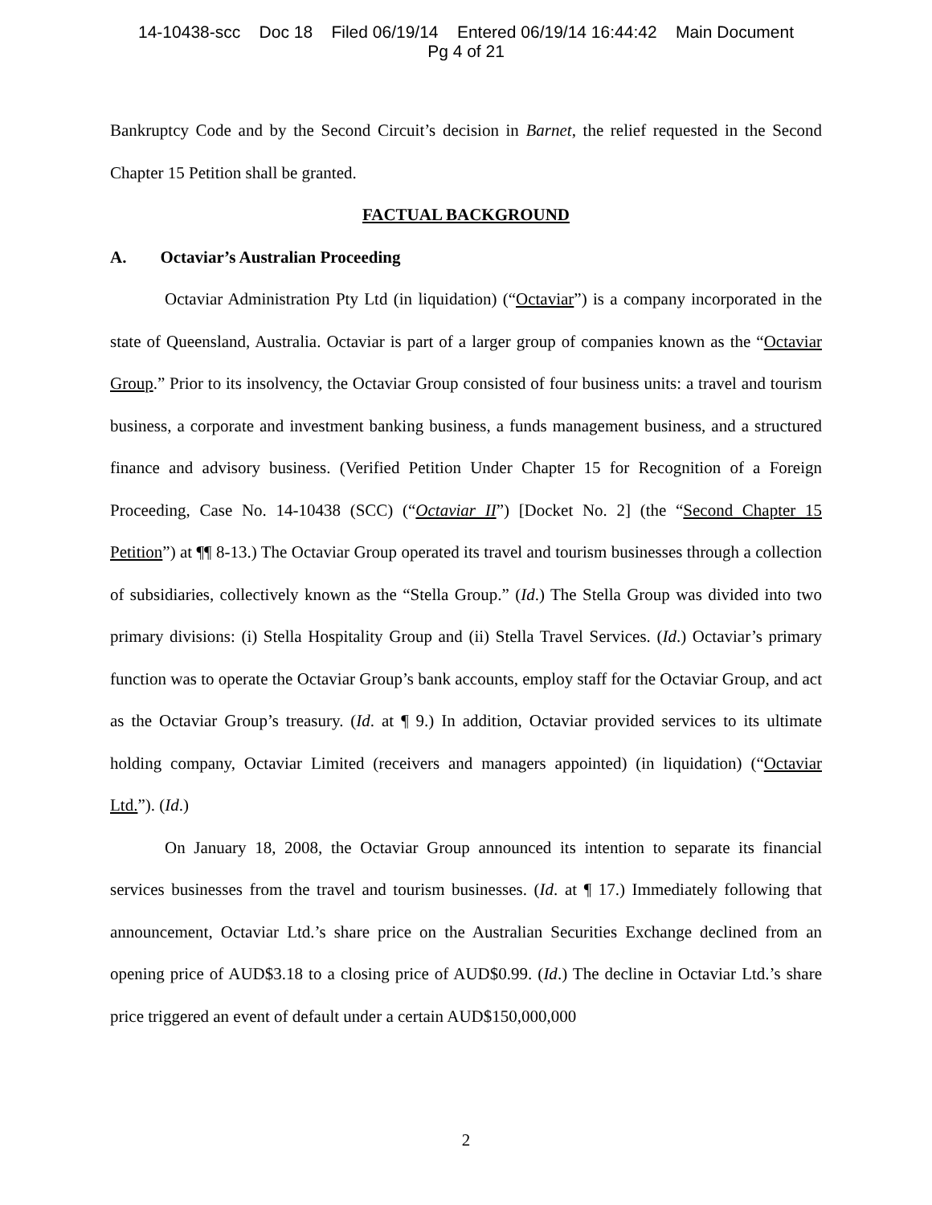14-10438-scc Doc 18 Filed 06/19/14 Entered 06/19/14 16:44:42 Main Document
Pg 4 of 21
Bankruptcy Code and by the Second Circuit’s decision in Barnet, the relief requested in the Second Chapter 15 Petition shall be granted.
FACTUAL BACKGROUND
A. Octaviar’s Australian Proceeding
Octaviar Administration Pty Ltd (in liquidation) (“Octaviar”) is a company incorporated in the state of Queensland, Australia. Octaviar is part of a larger group of companies known as the “Octaviar Group.” Prior to its insolvency, the Octaviar Group consisted of four business units: a travel and tourism business, a corporate and investment banking business, a funds management business, and a structured finance and advisory business. (Verified Petition Under Chapter 15 for Recognition of a Foreign Proceeding, Case No. 14-10438 (SCC) (“Octaviar II”) [Docket No. 2] (the “Second Chapter 15 Petition”) at ¶¶ 8-13.) The Octaviar Group operated its travel and tourism businesses through a collection of subsidiaries, collectively known as the “Stella Group.” (Id.) The Stella Group was divided into two primary divisions: (i) Stella Hospitality Group and (ii) Stella Travel Services. (Id.) Octaviar’s primary function was to operate the Octaviar Group’s bank accounts, employ staff for the Octaviar Group, and act as the Octaviar Group’s treasury. (Id. at ¶ 9.) In addition, Octaviar provided services to its ultimate holding company, Octaviar Limited (receivers and managers appointed) (in liquidation) (“Octaviar Ltd.”). (Id.)
On January 18, 2008, the Octaviar Group announced its intention to separate its financial services businesses from the travel and tourism businesses. (Id. at ¶ 17.) Immediately following that announcement, Octaviar Ltd.’s share price on the Australian Securities Exchange declined from an opening price of AUD$3.18 to a closing price of AUD$0.99. (Id.) The decline in Octaviar Ltd.’s share price triggered an event of default under a certain AUD$150,000,000
2